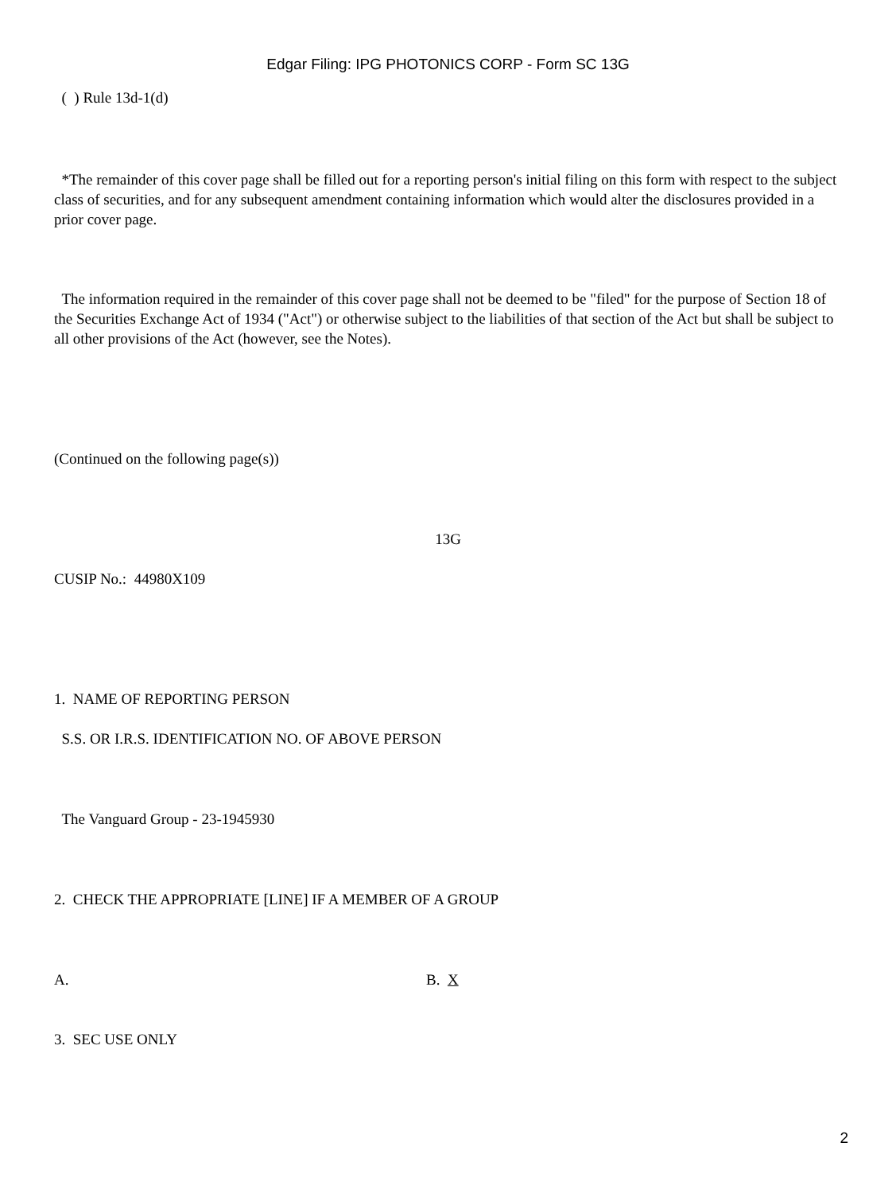Edgar Filing: IPG PHOTONICS CORP - Form SC 13G
( ) Rule 13d-1(d)
*The remainder of this cover page shall be filled out for a reporting person's initial filing on this form with respect to the subject class of securities, and for any subsequent amendment containing information which would alter the disclosures provided in a prior cover page.
The information required in the remainder of this cover page shall not be deemed to be "filed" for the purpose of Section 18 of the Securities Exchange Act of 1934 ("Act") or otherwise subject to the liabilities of that section of the Act but shall be subject to all other provisions of the Act (however, see the Notes).
(Continued on the following page(s))
13G
CUSIP No.: 44980X109
1. NAME OF REPORTING PERSON
S.S. OR I.R.S. IDENTIFICATION NO. OF ABOVE PERSON
The Vanguard Group - 23-1945930
2. CHECK THE APPROPRIATE [LINE] IF A MEMBER OF A GROUP
A. B. X
3. SEC USE ONLY
2